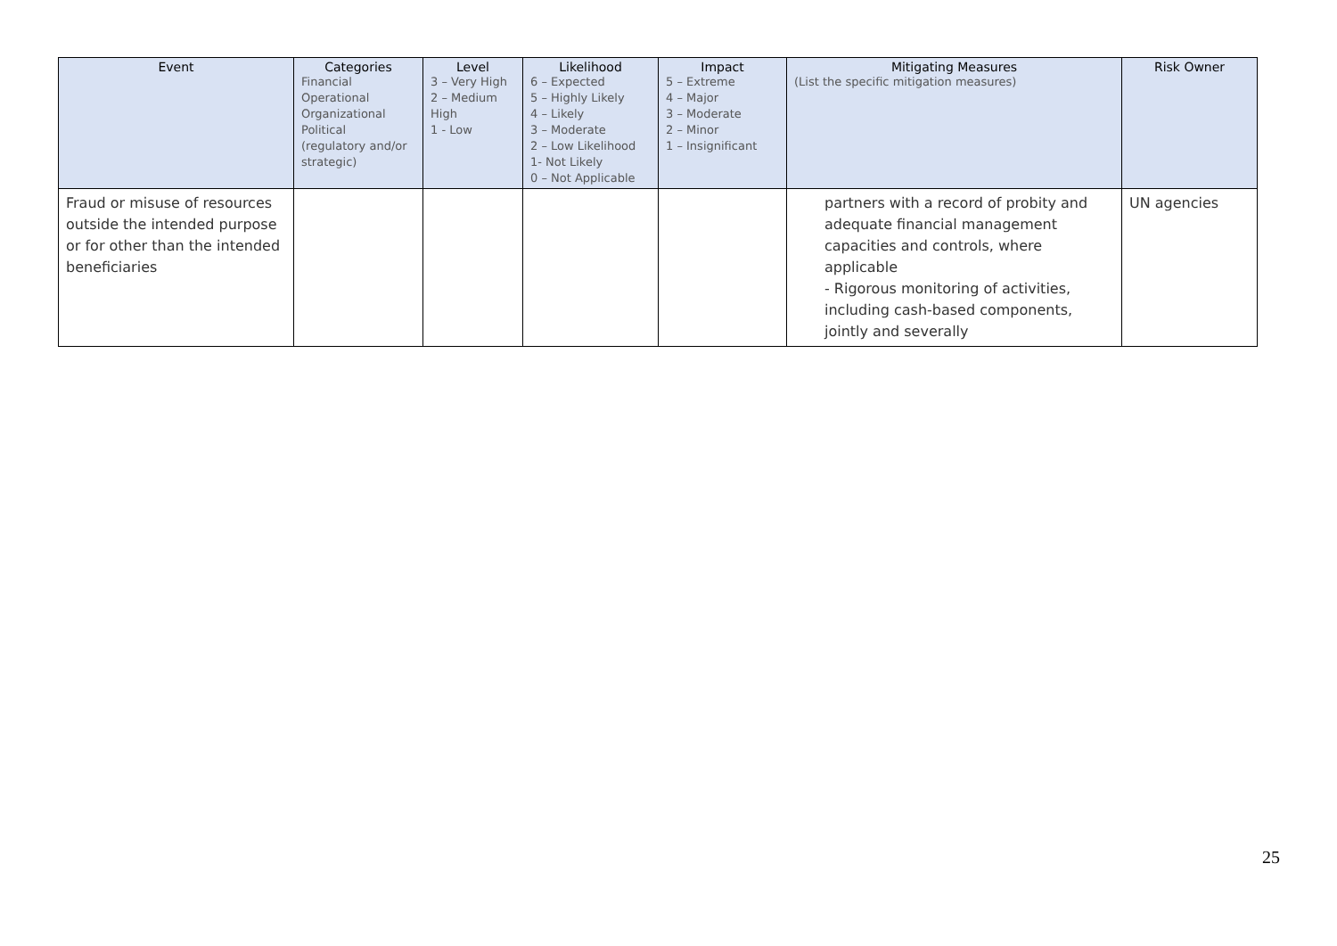| Event | Categories Financial Operational Organizational Political (regulatory and/or strategic) | Level 3 – Very High 2 – Medium High 1 - Low | Likelihood 6 – Expected 5 – Highly Likely 4 – Likely 3 – Moderate 2 – Low Likelihood 1- Not Likely 0 – Not Applicable | Impact 5 – Extreme 4 – Major 3 – Moderate 2 – Minor 1 – Insignificant | Mitigating Measures (List the specific mitigation measures) | Risk Owner |
| --- | --- | --- | --- | --- | --- | --- |
| Fraud or misuse of resources outside the intended purpose or for other than the intended beneficiaries | | | | | partners with a record of probity and adequate financial management capacities and controls, where applicable - Rigorous monitoring of activities, including cash-based components, jointly and severally | UN agencies |
25